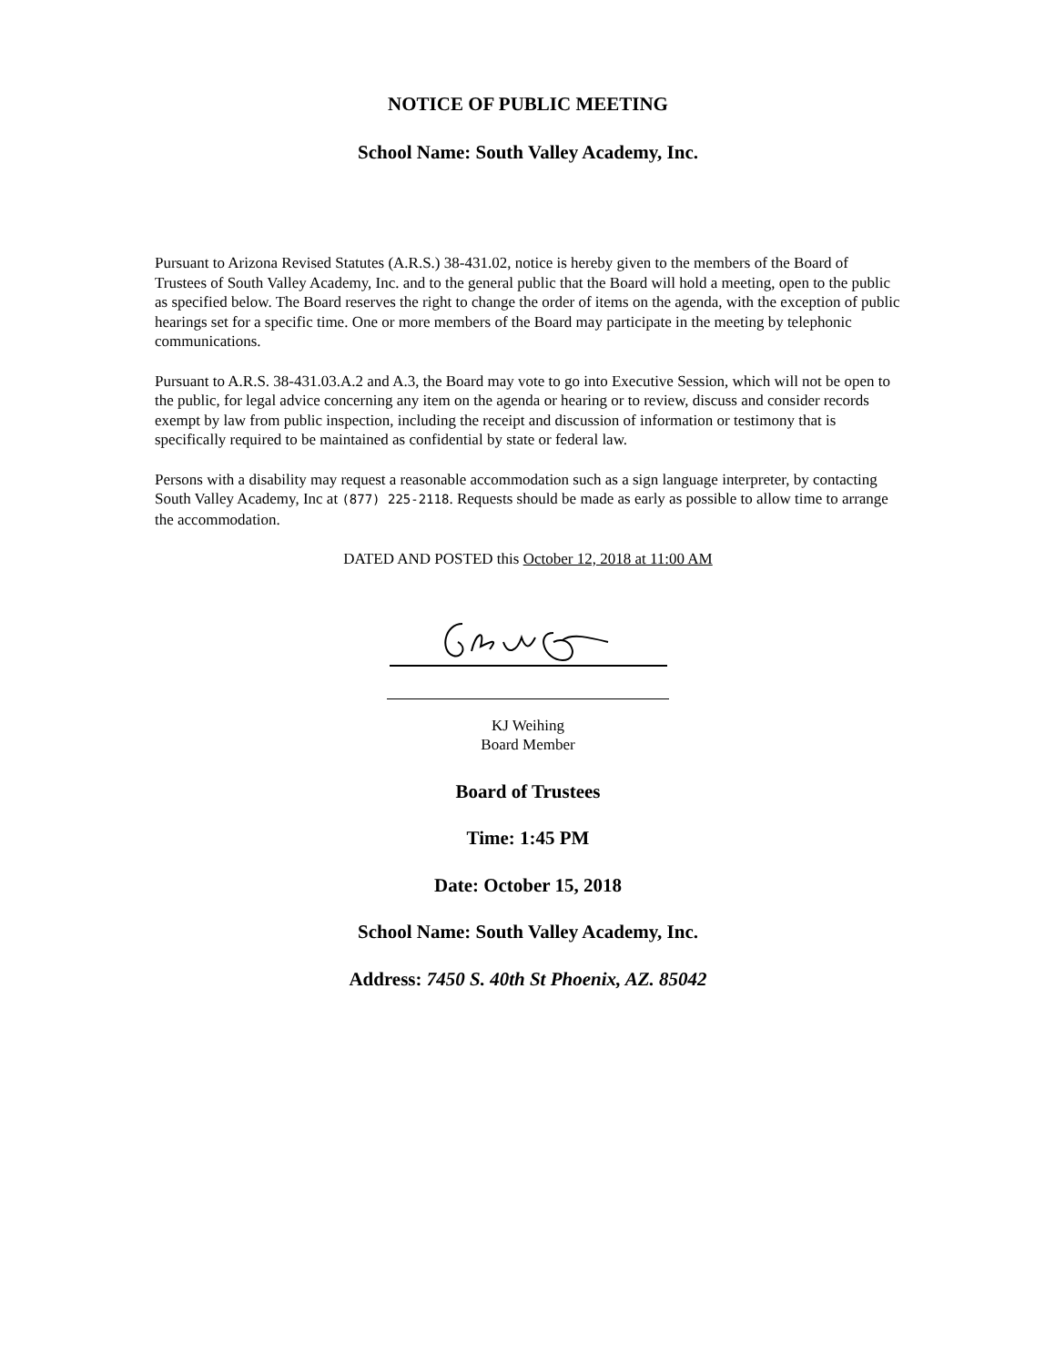NOTICE OF PUBLIC MEETING
School Name: South Valley Academy, Inc.
Pursuant to Arizona Revised Statutes (A.R.S.) 38-431.02, notice is hereby given to the members of the Board of Trustees of South Valley Academy, Inc. and to the general public that the Board will hold a meeting, open to the public as specified below. The Board reserves the right to change the order of items on the agenda, with the exception of public hearings set for a specific time. One or more members of the Board may participate in the meeting by telephonic communications.
Pursuant to A.R.S. 38-431.03.A.2 and A.3, the Board may vote to go into Executive Session, which will not be open to the public, for legal advice concerning any item on the agenda or hearing or to review, discuss and consider records exempt by law from public inspection, including the receipt and discussion of information or testimony that is specifically required to be maintained as confidential by state or federal law.
Persons with a disability may request a reasonable accommodation such as a sign language interpreter, by contacting South Valley Academy, Inc at (877) 225-2118. Requests should be made as early as possible to allow time to arrange the accommodation.
DATED AND POSTED this October 12, 2018 at 11:00 AM
KJ Weihing
Board Member
Board of Trustees
Time: 1:45 PM
Date: October 15, 2018
School Name: South Valley Academy, Inc.
Address: 7450 S. 40th St Phoenix, AZ. 85042